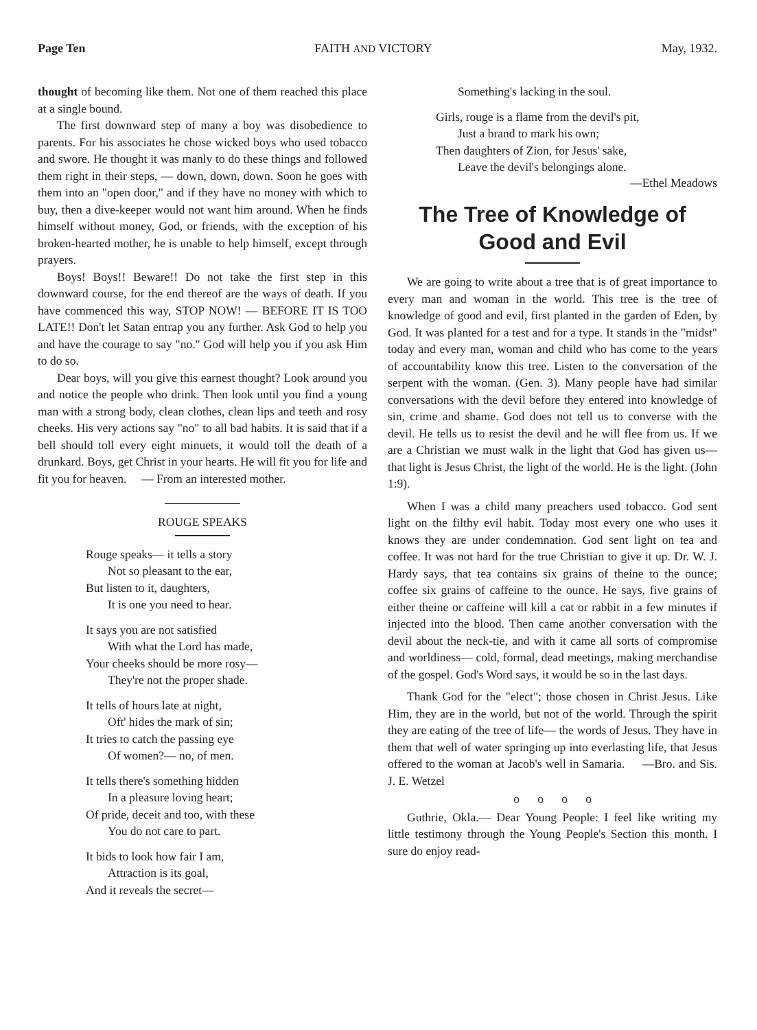Page Ten FAITH AND VICTORY May, 1932.
thought of becoming like them. Not one of them reached this place at a single bound.
The first downward step of many a boy was disobedience to parents. For his associates he chose wicked boys who used tobacco and swore. He thought it was manly to do these things and followed them right in their steps, — down, down, down. Soon he goes with them into an "open door," and if they have no money with which to buy, then a dive-keeper would not want him around. When he finds himself without money, God, or friends, with the exception of his broken-hearted mother, he is unable to help himself, except through prayers.
Boys! Boys!! Beware!! Do not take the first step in this downward course, for the end thereof are the ways of death. If you have commenced this way, STOP NOW! — BEFORE IT IS TOO LATE!! Don't let Satan entrap you any further. Ask God to help you and have the courage to say "no." God will help you if you ask Him to do so.
Dear boys, will you give this earnest thought? Look around you and notice the people who drink. Then look until you find a young man with a strong body, clean clothes, clean lips and teeth and rosy cheeks. His very actions say "no" to all bad habits. It is said that if a bell should toll every eight minuets, it would toll the death of a drunkard. Boys, get Christ in your hearts. He will fit you for life and fit you for heaven. — From an interested mother.
ROUGE SPEAKS
Rouge speaks— it tells a story
Not so pleasant to the ear,
But listen to it, daughters,
It is one you need to hear.
It says you are not satisfied
With what the Lord has made,
Your cheeks should be more rosy—
They're not the proper shade.
It tells of hours late at night,
Oft' hides the mark of sin;
It tries to catch the passing eye
Of women?— no, of men.
It tells there's something hidden
In a pleasure loving heart;
Of pride, deceit and too, with these
You do not care to part.
It bids to look how fair I am,
Attraction is its goal,
And it reveals the secret—
Something's lacking in the soul.
Girls, rouge is a flame from the devil's pit,
Just a brand to mark his own;
Then daughters of Zion, for Jesus' sake,
Leave the devil's belongings alone.
—Ethel Meadows
The Tree of Knowledge of Good and Evil
We are going to write about a tree that is of great importance to every man and woman in the world. This tree is the tree of knowledge of good and evil, first planted in the garden of Eden, by God. It was planted for a test and for a type. It stands in the "midst" today and every man, woman and child who has come to the years of accountability know this tree. Listen to the conversation of the serpent with the woman. (Gen. 3). Many people have had similar conversations with the devil before they entered into knowledge of sin, crime and shame. God does not tell us to converse with the devil. He tells us to resist the devil and he will flee from us. If we are a Christian we must walk in the light that God has given us— that light is Jesus Christ, the light of the world. He is the light. (John 1:9).
When I was a child many preachers used tobacco. God sent light on the filthy evil habit. Today most every one who uses it knows they are under condemnation. God sent light on tea and coffee. It was not hard for the true Christian to give it up. Dr. W. J. Hardy says, that tea contains six grains of theine to the ounce; coffee six grains of caffeine to the ounce. He says, five grains of either theine or caffeine will kill a cat or rabbit in a few minutes if injected into the blood. Then came another conversation with the devil about the neck-tie, and with it came all sorts of compromise and worldiness— cold, formal, dead meetings, making merchandise of the gospel. God's Word says, it would be so in the last days.
Thank God for the "elect"; those chosen in Christ Jesus. Like Him, they are in the world, but not of the world. Through the spirit they are eating of the tree of life— the words of Jesus. They have in them that well of water springing up into everlasting life, that Jesus offered to the woman at Jacob's well in Samaria. —Bro. and Sis. J. E. Wetzel
o o o o
Guthrie, Okla.— Dear Young People: I feel like writing my little testimony through the Young People's Section this month. I sure do enjoy read-